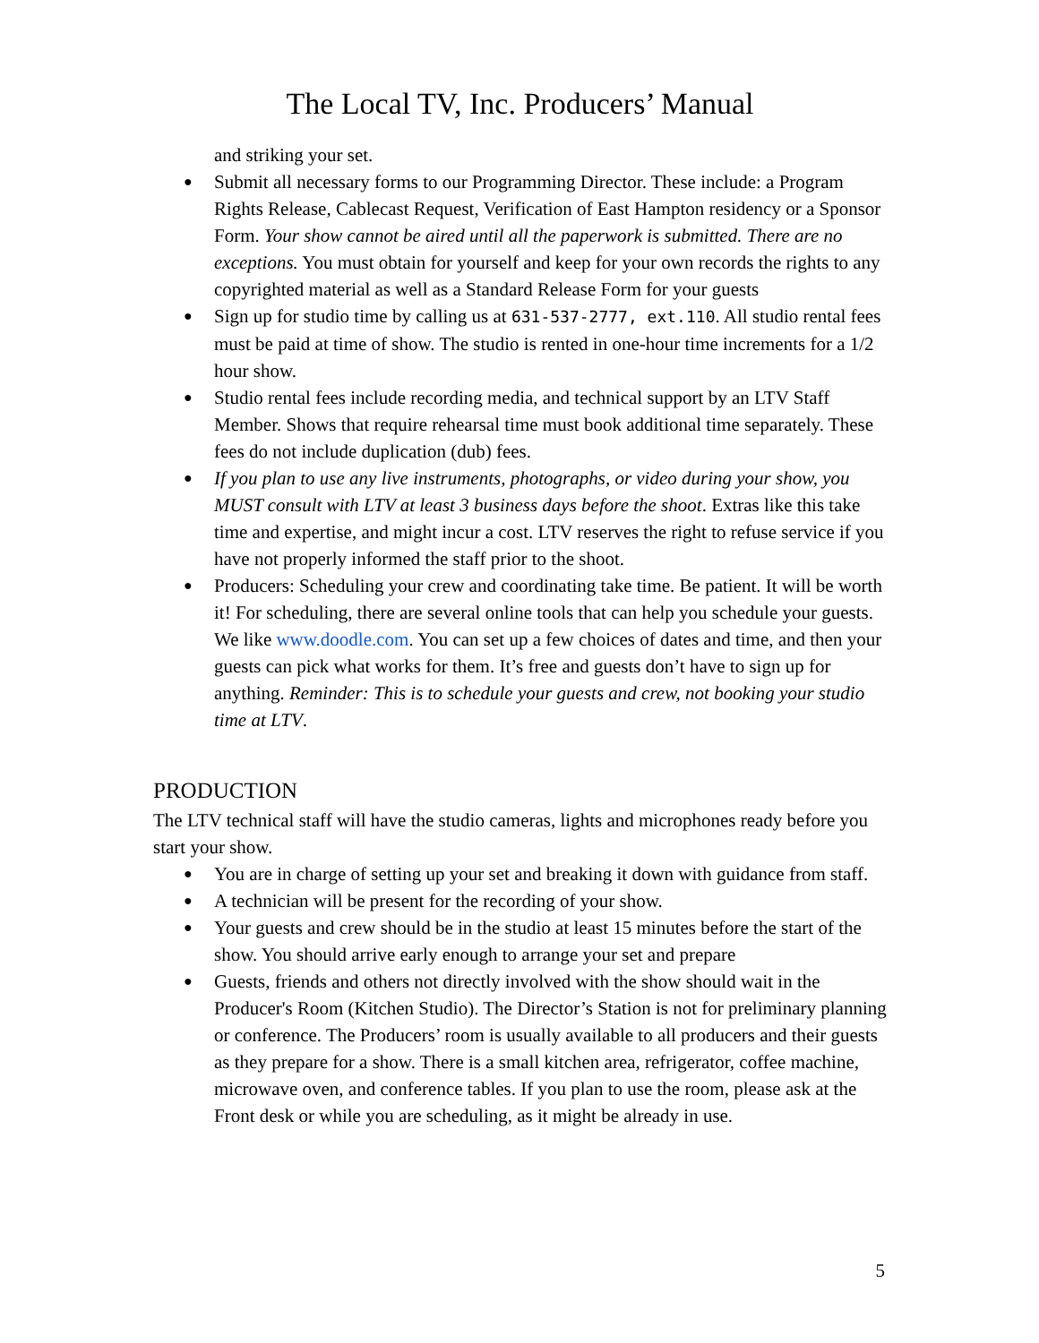The Local TV, Inc. Producers’ Manual
and striking your set.
● Submit all necessary forms to our Programming Director. These include: a Program Rights Release, Cablecast Request, Verification of East Hampton residency or a Sponsor Form. Your show cannot be aired until all the paperwork is submitted. There are no exceptions. You must obtain for yourself and keep for your own records the rights to any copyrighted material as well as a Standard Release Form for your guests
● Sign up for studio time by calling us at 631-537-2777, ext.110. All studio rental fees must be paid at time of show. The studio is rented in one-hour time increments for a 1/2 hour show.
● Studio rental fees include recording media, and technical support by an LTV Staff Member. Shows that require rehearsal time must book additional time separately. These fees do not include duplication (dub) fees.
● If you plan to use any live instruments, photographs, or video during your show, you MUST consult with LTV at least 3 business days before the shoot. Extras like this take time and expertise, and might incur a cost. LTV reserves the right to refuse service if you have not properly informed the staff prior to the shoot.
● Producers: Scheduling your crew and coordinating take time. Be patient. It will be worth it! For scheduling, there are several online tools that can help you schedule your guests. We like www.doodle.com. You can set up a few choices of dates and time, and then your guests can pick what works for them. It’s free and guests don’t have to sign up for anything. Reminder: This is to schedule your guests and crew, not booking your studio time at LTV.
PRODUCTION
The LTV technical staff will have the studio cameras, lights and microphones ready before you start your show.
● You are in charge of setting up your set and breaking it down with guidance from staff.
● A technician will be present for the recording of your show.
● Your guests and crew should be in the studio at least 15 minutes before the start of the show. You should arrive early enough to arrange your set and prepare
● Guests, friends and others not directly involved with the show should wait in the Producer's Room (Kitchen Studio). The Director’s Station is not for preliminary planning or conference. The Producers’ room is usually available to all producers and their guests as they prepare for a show. There is a small kitchen area, refrigerator, coffee machine, microwave oven, and conference tables. If you plan to use the room, please ask at the Front desk or while you are scheduling, as it might be already in use.
5